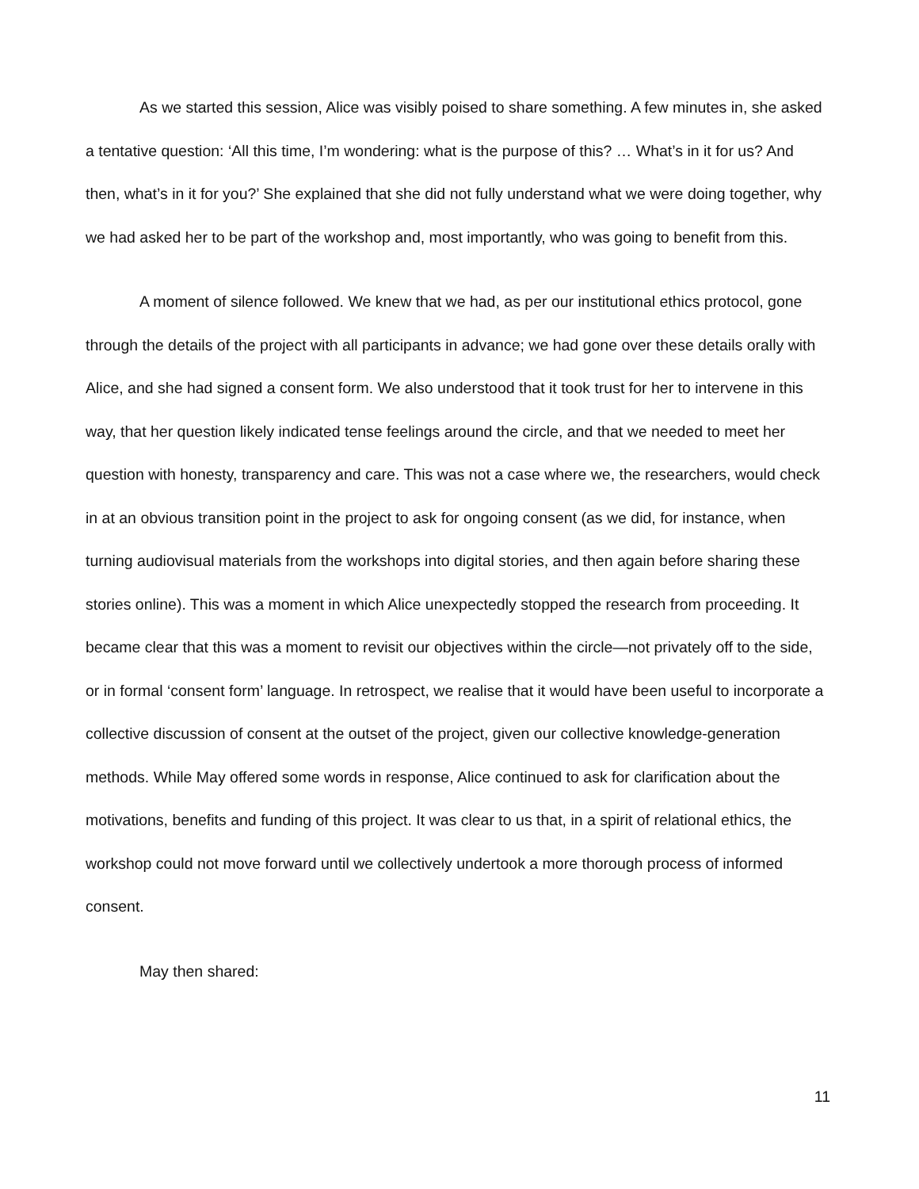As we started this session, Alice was visibly poised to share something. A few minutes in, she asked a tentative question: ‘All this time, I’m wondering: what is the purpose of this? … What’s in it for us? And then, what’s in it for you?’ She explained that she did not fully understand what we were doing together, why we had asked her to be part of the workshop and, most importantly, who was going to benefit from this.
A moment of silence followed. We knew that we had, as per our institutional ethics protocol, gone through the details of the project with all participants in advance; we had gone over these details orally with Alice, and she had signed a consent form. We also understood that it took trust for her to intervene in this way, that her question likely indicated tense feelings around the circle, and that we needed to meet her question with honesty, transparency and care. This was not a case where we, the researchers, would check in at an obvious transition point in the project to ask for ongoing consent (as we did, for instance, when turning audiovisual materials from the workshops into digital stories, and then again before sharing these stories online). This was a moment in which Alice unexpectedly stopped the research from proceeding. It became clear that this was a moment to revisit our objectives within the circle—not privately off to the side, or in formal ‘consent form’ language. In retrospect, we realise that it would have been useful to incorporate a collective discussion of consent at the outset of the project, given our collective knowledge-generation methods. While May offered some words in response, Alice continued to ask for clarification about the motivations, benefits and funding of this project. It was clear to us that, in a spirit of relational ethics, the workshop could not move forward until we collectively undertook a more thorough process of informed consent.
May then shared:
11